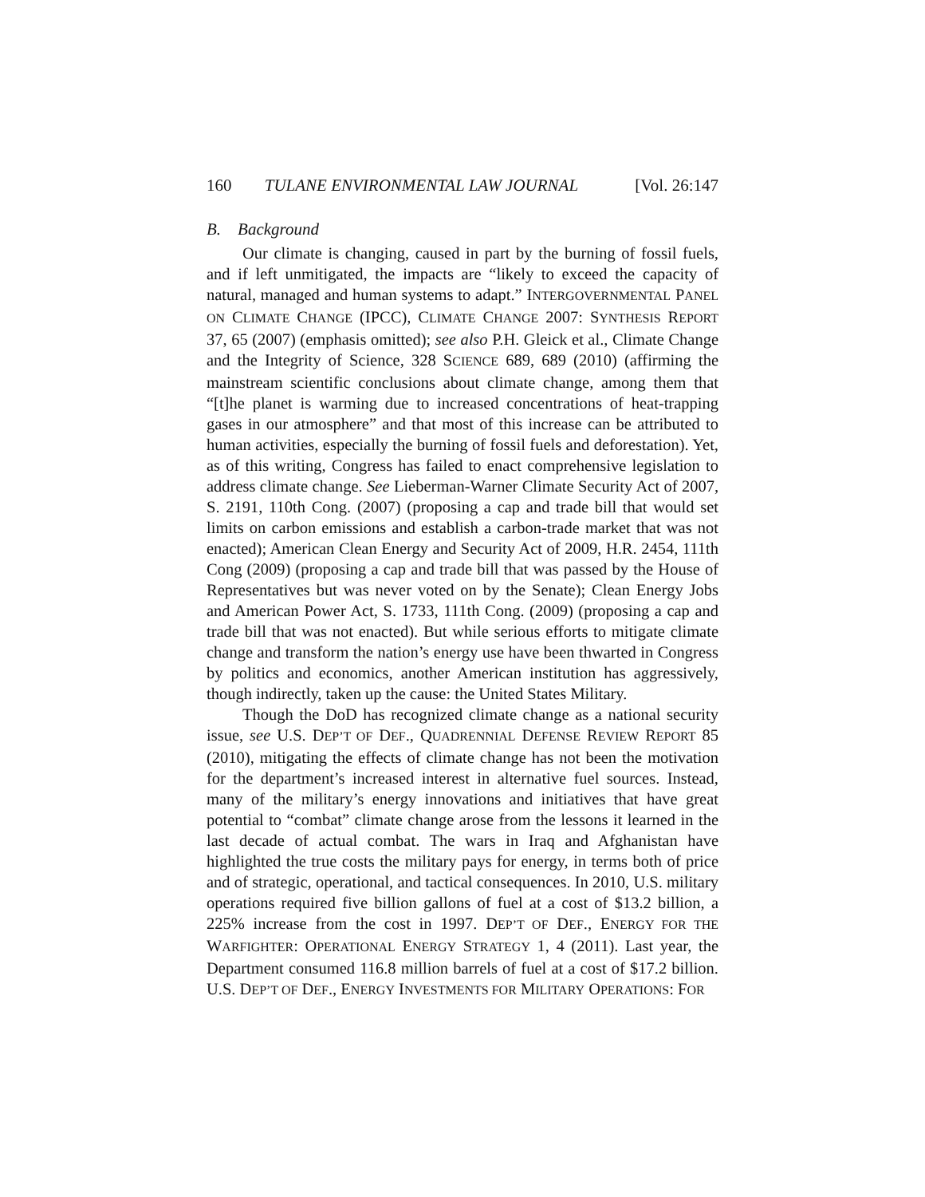160 TULANE ENVIRONMENTAL LAW JOURNAL [Vol. 26:147
B. Background
Our climate is changing, caused in part by the burning of fossil fuels, and if left unmitigated, the impacts are “likely to exceed the capacity of natural, managed and human systems to adapt.” INTERGOVERNMENTAL PANEL ON CLIMATE CHANGE (IPCC), CLIMATE CHANGE 2007: SYNTHESIS REPORT 37, 65 (2007) (emphasis omitted); see also P.H. Gleick et al., Climate Change and the Integrity of Science, 328 SCIENCE 689, 689 (2010) (affirming the mainstream scientific conclusions about climate change, among them that “[t]he planet is warming due to increased concentrations of heat-trapping gases in our atmosphere” and that most of this increase can be attributed to human activities, especially the burning of fossil fuels and deforestation). Yet, as of this writing, Congress has failed to enact comprehensive legislation to address climate change. See Lieberman-Warner Climate Security Act of 2007, S. 2191, 110th Cong. (2007) (proposing a cap and trade bill that would set limits on carbon emissions and establish a carbon-trade market that was not enacted); American Clean Energy and Security Act of 2009, H.R. 2454, 111th Cong (2009) (proposing a cap and trade bill that was passed by the House of Representatives but was never voted on by the Senate); Clean Energy Jobs and American Power Act, S. 1733, 111th Cong. (2009) (proposing a cap and trade bill that was not enacted). But while serious efforts to mitigate climate change and transform the nation’s energy use have been thwarted in Congress by politics and economics, another American institution has aggressively, though indirectly, taken up the cause: the United States Military.
Though the DoD has recognized climate change as a national security issue, see U.S. DEP’T OF DEF., QUADRENNIAL DEFENSE REVIEW REPORT 85 (2010), mitigating the effects of climate change has not been the motivation for the department’s increased interest in alternative fuel sources. Instead, many of the military’s energy innovations and initiatives that have great potential to “combat” climate change arose from the lessons it learned in the last decade of actual combat. The wars in Iraq and Afghanistan have highlighted the true costs the military pays for energy, in terms both of price and of strategic, operational, and tactical consequences. In 2010, U.S. military operations required five billion gallons of fuel at a cost of $13.2 billion, a 225% increase from the cost in 1997. DEP’T OF DEF., ENERGY FOR THE WARFIGHTER: OPERATIONAL ENERGY STRATEGY 1, 4 (2011). Last year, the Department consumed 116.8 million barrels of fuel at a cost of $17.2 billion. U.S. DEP’T OF DEF., ENERGY INVESTMENTS FOR MILITARY OPERATIONS: FOR